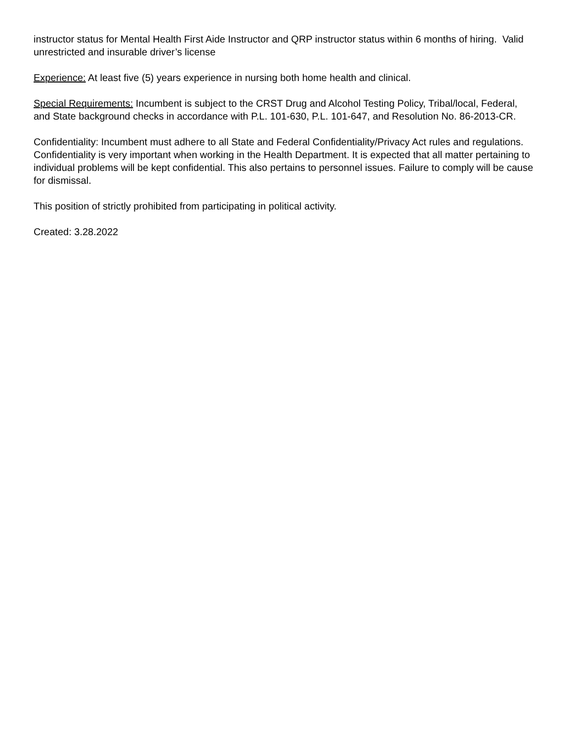instructor status for Mental Health First Aide Instructor and QRP instructor status within 6 months of hiring. Valid unrestricted and insurable driver’s license
Experience: At least five (5) years experience in nursing both home health and clinical.
Special Requirements: Incumbent is subject to the CRST Drug and Alcohol Testing Policy, Tribal/local, Federal, and State background checks in accordance with P.L. 101-630, P.L. 101-647, and Resolution No. 86-2013-CR.
Confidentiality: Incumbent must adhere to all State and Federal Confidentiality/Privacy Act rules and regulations. Confidentiality is very important when working in the Health Department. It is expected that all matter pertaining to individual problems will be kept confidential. This also pertains to personnel issues. Failure to comply will be cause for dismissal.
This position of strictly prohibited from participating in political activity.
Created: 3.28.2022